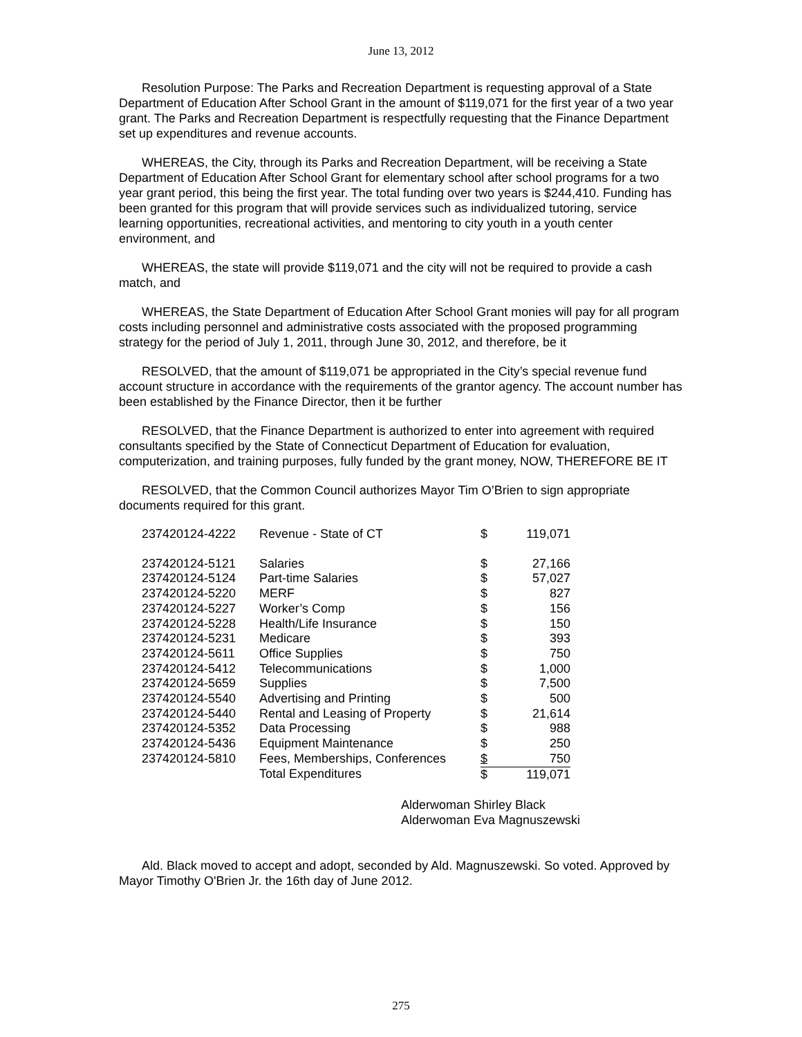June 13, 2012
Resolution Purpose: The Parks and Recreation Department is requesting approval of a State Department of Education After School Grant in the amount of $119,071 for the first year of a two year grant. The Parks and Recreation Department is respectfully requesting that the Finance Department set up expenditures and revenue accounts.
WHEREAS, the City, through its Parks and Recreation Department, will be receiving a State Department of Education After School Grant for elementary school after school programs for a two year grant period, this being the first year. The total funding over two years is $244,410. Funding has been granted for this program that will provide services such as individualized tutoring, service learning opportunities, recreational activities, and mentoring to city youth in a youth center environment, and
WHEREAS, the state will provide $119,071 and the city will not be required to provide a cash match, and
WHEREAS, the State Department of Education After School Grant monies will pay for all program costs including personnel and administrative costs associated with the proposed programming strategy for the period of July 1, 2011, through June 30, 2012, and therefore, be it
RESOLVED, that the amount of $119,071 be appropriated in the City’s special revenue fund account structure in accordance with the requirements of the grantor agency. The account number has been established by the Finance Director, then it be further
RESOLVED, that the Finance Department is authorized to enter into agreement with required consultants specified by the State of Connecticut Department of Education for evaluation, computerization, and training purposes, fully funded by the grant money, NOW, THEREFORE BE IT
RESOLVED, that the Common Council authorizes Mayor Tim O’Brien to sign appropriate documents required for this grant.
| 237420124-4222 | Revenue - State of CT | $ | 119,071 |
| 237420124-5121 | Salaries | $ | 27,166 |
| 237420124-5124 | Part-time Salaries | $ | 57,027 |
| 237420124-5220 | MERF | $ | 827 |
| 237420124-5227 | Worker’s Comp | $ | 156 |
| 237420124-5228 | Health/Life Insurance | $ | 150 |
| 237420124-5231 | Medicare | $ | 393 |
| 237420124-5611 | Office Supplies | $ | 750 |
| 237420124-5412 | Telecommunications | $ | 1,000 |
| 237420124-5659 | Supplies | $ | 7,500 |
| 237420124-5540 | Advertising and Printing | $ | 500 |
| 237420124-5440 | Rental and Leasing of Property | $ | 21,614 |
| 237420124-5352 | Data Processing | $ | 988 |
| 237420124-5436 | Equipment Maintenance | $ | 250 |
| 237420124-5810 | Fees, Memberships, Conferences | $ | 750 |
| | Total Expenditures | $ | 119,071 |
Alderwoman Shirley Black
Alderwoman Eva Magnuszewski
Ald. Black moved to accept and adopt, seconded by Ald. Magnuszewski. So voted. Approved by Mayor Timothy O'Brien Jr. the 16th day of June 2012.
275